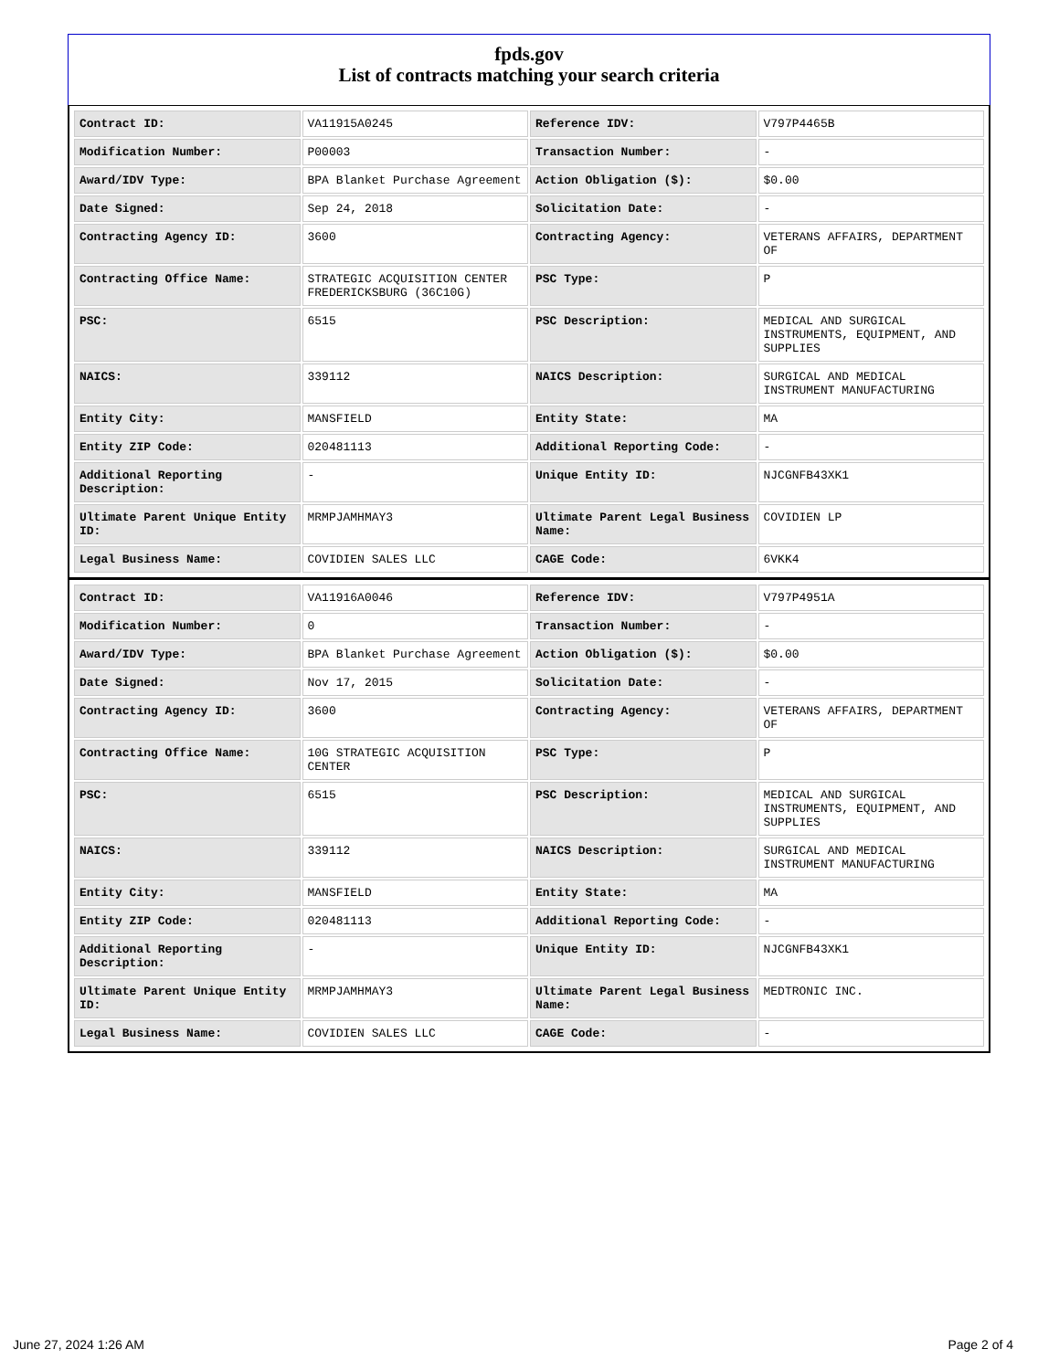fpds.gov
List of contracts matching your search criteria
| Contract ID: | VA11915A0245 | Reference IDV: | V797P4465B |
| Modification Number: | P00003 | Transaction Number: | - |
| Award/IDV Type: | BPA Blanket Purchase Agreement | Action Obligation ($): | $0.00 |
| Date Signed: | Sep 24, 2018 | Solicitation Date: | - |
| Contracting Agency ID: | 3600 | Contracting Agency: | VETERANS AFFAIRS, DEPARTMENT OF |
| Contracting Office Name: | STRATEGIC ACQUISITION CENTER FREDERICKSBURG (36C10G) | PSC Type: | P |
| PSC: | 6515 | PSC Description: | MEDICAL AND SURGICAL INSTRUMENTS, EQUIPMENT, AND SUPPLIES |
| NAICS: | 339112 | NAICS Description: | SURGICAL AND MEDICAL INSTRUMENT MANUFACTURING |
| Entity City: | MANSFIELD | Entity State: | MA |
| Entity ZIP Code: | 020481113 | Additional Reporting Code: | - |
| Additional Reporting Description: | - | Unique Entity ID: | NJCGNFB43XK1 |
| Ultimate Parent Unique Entity ID: | MRMPJAMHMAY3 | Ultimate Parent Legal Business Name: | COVIDIEN LP |
| Legal Business Name: | COVIDIEN SALES LLC | CAGE Code: | 6VKK4 |
| Contract ID: | VA11916A0046 | Reference IDV: | V797P4951A |
| Modification Number: | 0 | Transaction Number: | - |
| Award/IDV Type: | BPA Blanket Purchase Agreement | Action Obligation ($): | $0.00 |
| Date Signed: | Nov 17, 2015 | Solicitation Date: | - |
| Contracting Agency ID: | 3600 | Contracting Agency: | VETERANS AFFAIRS, DEPARTMENT OF |
| Contracting Office Name: | 10G STRATEGIC ACQUISITION CENTER | PSC Type: | P |
| PSC: | 6515 | PSC Description: | MEDICAL AND SURGICAL INSTRUMENTS, EQUIPMENT, AND SUPPLIES |
| NAICS: | 339112 | NAICS Description: | SURGICAL AND MEDICAL INSTRUMENT MANUFACTURING |
| Entity City: | MANSFIELD | Entity State: | MA |
| Entity ZIP Code: | 020481113 | Additional Reporting Code: | - |
| Additional Reporting Description: | - | Unique Entity ID: | NJCGNFB43XK1 |
| Ultimate Parent Unique Entity ID: | MRMPJAMHMAY3 | Ultimate Parent Legal Business Name: | MEDTRONIC INC. |
| Legal Business Name: | COVIDIEN SALES LLC | CAGE Code: | - |
June 27, 2024 1:26 AM Page 2 of 4